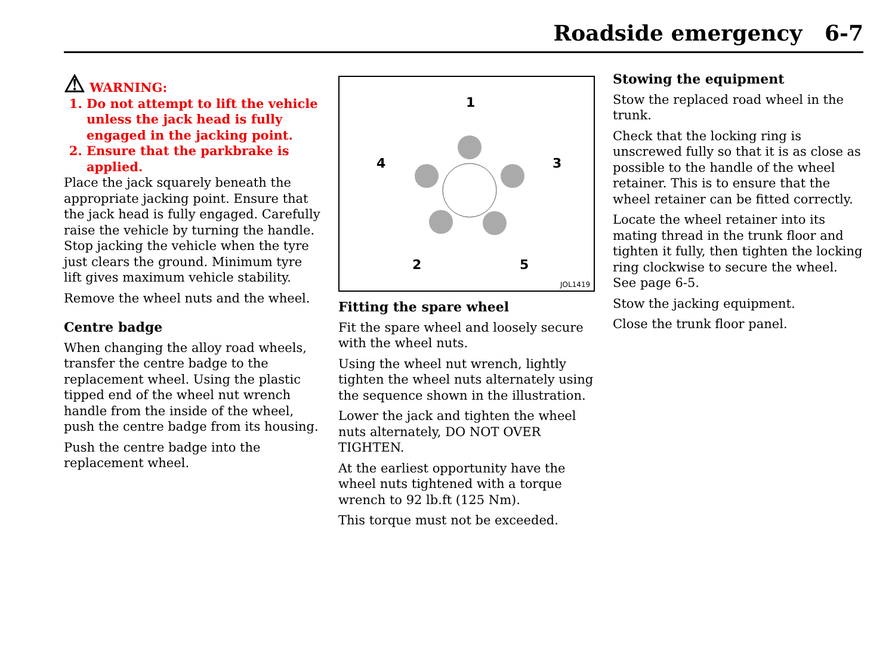Roadside emergency 6-7
⚠ WARNING:
1. Do not attempt to lift the vehicle unless the jack head is fully engaged in the jacking point.
2. Ensure that the parkbrake is applied.
Place the jack squarely beneath the appropriate jacking point. Ensure that the jack head is fully engaged. Carefully raise the vehicle by turning the handle. Stop jacking the vehicle when the tyre just clears the ground. Minimum tyre lift gives maximum vehicle stability.
Remove the wheel nuts and the wheel.
Centre badge
When changing the alloy road wheels, transfer the centre badge to the replacement wheel. Using the plastic tipped end of the wheel nut wrench handle from the inside of the wheel, push the centre badge from its housing.
Push the centre badge into the replacement wheel.
1
4
3
2
5
JOL1419
Fitting the spare wheel
Fit the spare wheel and loosely secure with the wheel nuts.
Using the wheel nut wrench, lightly tighten the wheel nuts alternately using the sequence shown in the illustration.
Lower the jack and tighten the wheel nuts alternately, DO NOT OVER TIGHTEN.
At the earliest opportunity have the wheel nuts tightened with a torque wrench to 92 lb.ft (125 Nm).
This torque must not be exceeded.
Stowing the equipment
Stow the replaced road wheel in the trunk.
Check that the locking ring is unscrewed fully so that it is as close as possible to the handle of the wheel retainer. This is to ensure that the wheel retainer can be fitted correctly.
Locate the wheel retainer into its mating thread in the trunk floor and tighten it fully, then tighten the locking ring clockwise to secure the wheel.
See page 6-5.
Stow the jacking equipment.
Close the trunk floor panel.